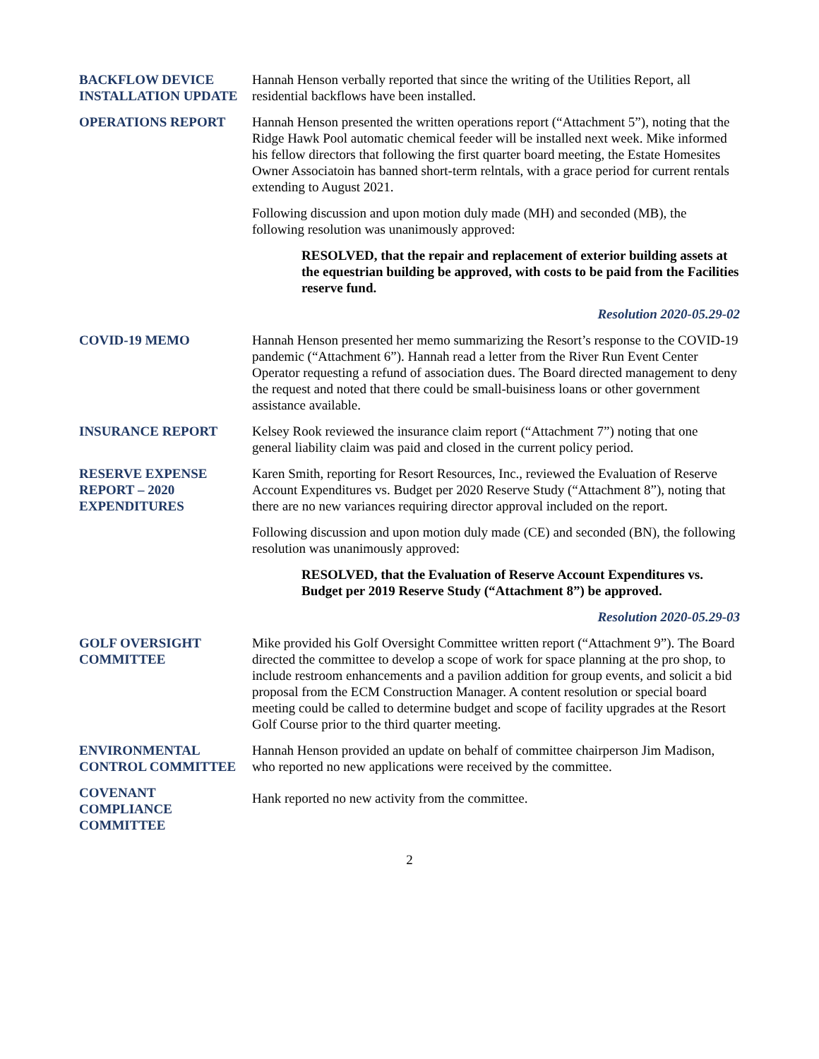BACKFLOW DEVICE INSTALLATION UPDATE
Hannah Henson verbally reported that since the writing of the Utilities Report, all residential backflows have been installed.
OPERATIONS REPORT Hannah Henson presented the written operations report (“Attachment 5”), noting that the Ridge Hawk Pool automatic chemical feeder will be installed next week. Mike informed his fellow directors that following the first quarter board meeting, the Estate Homesites Owner Associatoin has banned short-term relntals, with a grace period for current rentals extending to August 2021.
Following discussion and upon motion duly made (MH) and seconded (MB), the following resolution was unanimously approved:
RESOLVED, that the repair and replacement of exterior building assets at the equestrian building be approved, with costs to be paid from the Facilities reserve fund.
Resolution 2020-05.29-02
COVID-19 MEMO Hannah Henson presented her memo summarizing the Resort’s response to the COVID-19 pandemic (“Attachment 6”). Hannah read a letter from the River Run Event Center Operator requesting a refund of association dues. The Board directed management to deny the request and noted that there could be small-buisiness loans or other government assistance available.
INSURANCE REPORT Kelsey Rook reviewed the insurance claim report (“Attachment 7”) noting that one general liability claim was paid and closed in the current policy period.
RESERVE EXPENSE REPORT – 2020 EXPENDITURES
Karen Smith, reporting for Resort Resources, Inc., reviewed the Evaluation of Reserve Account Expenditures vs. Budget per 2020 Reserve Study (“Attachment 8”), noting that there are no new variances requiring director approval included on the report.
Following discussion and upon motion duly made (CE) and seconded (BN), the following resolution was unanimously approved:
RESOLVED, that the Evaluation of Reserve Account Expenditures vs. Budget per 2019 Reserve Study (“Attachment 8”) be approved.
Resolution 2020-05.29-03
GOLF OVERSIGHT COMMITTEE
Mike provided his Golf Oversight Committee written report (“Attachment 9”). The Board directed the committee to develop a scope of work for space planning at the pro shop, to include restroom enhancements and a pavilion addition for group events, and solicit a bid proposal from the ECM Construction Manager. A content resolution or special board meeting could be called to determine budget and scope of facility upgrades at the Resort Golf Course prior to the third quarter meeting.
ENVIRONMENTAL CONTROL COMMITTEE
Hannah Henson provided an update on behalf of committee chairperson Jim Madison, who reported no new applications were received by the committee.
COVENANT COMPLIANCE COMMITTEE
Hank reported no new activity from the committee.
2